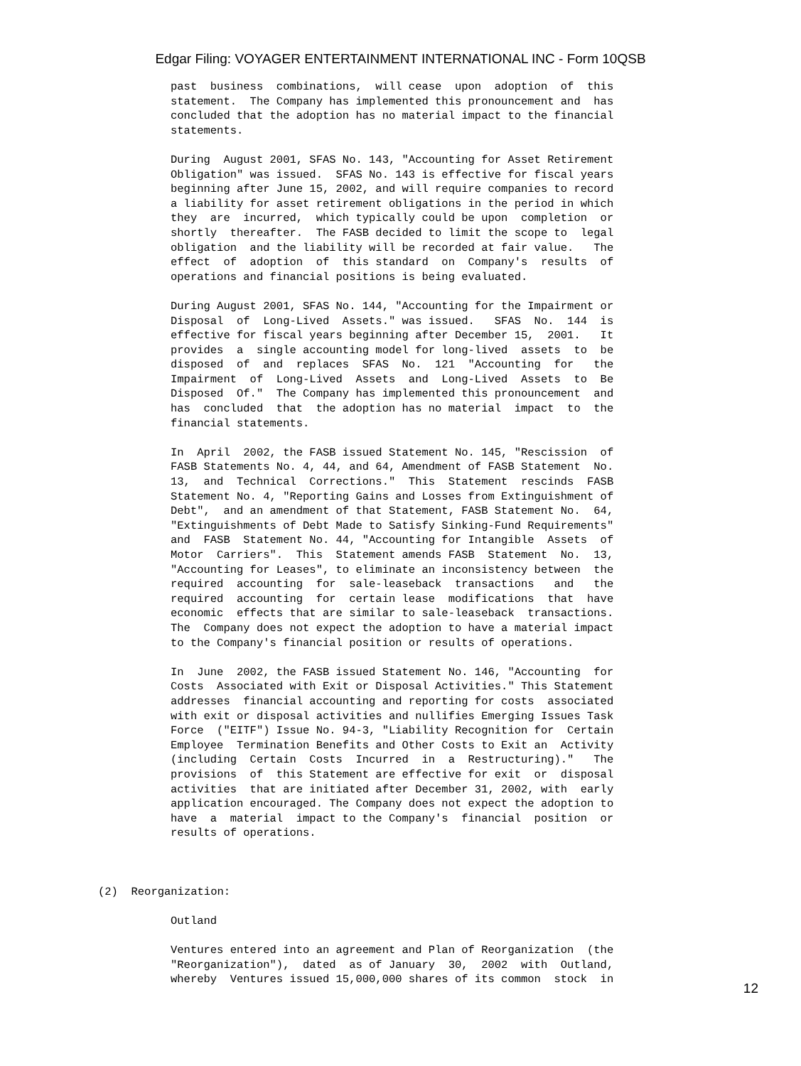Edgar Filing: VOYAGER ENTERTAINMENT INTERNATIONAL INC - Form 10QSB
past business combinations, will cease upon adoption of this statement. The Company has implemented this pronouncement and has concluded that the adoption has no material impact to the financial statements.
During August 2001, SFAS No. 143, "Accounting for Asset Retirement Obligation" was issued. SFAS No. 143 is effective for fiscal years beginning after June 15, 2002, and will require companies to record a liability for asset retirement obligations in the period in which they are incurred, which typically could be upon completion or shortly thereafter. The FASB decided to limit the scope to legal obligation and the liability will be recorded at fair value. The effect of adoption of this standard on Company's results of operations and financial positions is being evaluated.
During August 2001, SFAS No. 144, "Accounting for the Impairment or Disposal of Long-Lived Assets." was issued. SFAS No. 144 is effective for fiscal years beginning after December 15, 2001. It provides a single accounting model for long-lived assets to be disposed of and replaces SFAS No. 121 "Accounting for the Impairment of Long-Lived Assets and Long-Lived Assets to Be Disposed Of." The Company has implemented this pronouncement and has concluded that the adoption has no material impact to the financial statements.
In April 2002, the FASB issued Statement No. 145, "Rescission of FASB Statements No. 4, 44, and 64, Amendment of FASB Statement No. 13, and Technical Corrections." This Statement rescinds FASB Statement No. 4, "Reporting Gains and Losses from Extinguishment of Debt", and an amendment of that Statement, FASB Statement No. 64, "Extinguishments of Debt Made to Satisfy Sinking-Fund Requirements" and FASB Statement No. 44, "Accounting for Intangible Assets of Motor Carriers". This Statement amends FASB Statement No. 13, "Accounting for Leases", to eliminate an inconsistency between the required accounting for sale-leaseback transactions and the required accounting for certain lease modifications that have economic effects that are similar to sale-leaseback transactions. The Company does not expect the adoption to have a material impact to the Company's financial position or results of operations.
In June 2002, the FASB issued Statement No. 146, "Accounting for Costs Associated with Exit or Disposal Activities." This Statement addresses financial accounting and reporting for costs associated with exit or disposal activities and nullifies Emerging Issues Task Force ("EITF") Issue No. 94-3, "Liability Recognition for Certain Employee Termination Benefits and Other Costs to Exit an Activity (including Certain Costs Incurred in a Restructuring)." The provisions of this Statement are effective for exit or disposal activities that are initiated after December 31, 2002, with early application encouraged. The Company does not expect the adoption to have a material impact to the Company's financial position or results of operations.
(2) Reorganization:
Outland
Ventures entered into an agreement and Plan of Reorganization (the "Reorganization"), dated as of January 30, 2002 with Outland, whereby Ventures issued 15,000,000 shares of its common stock in
12